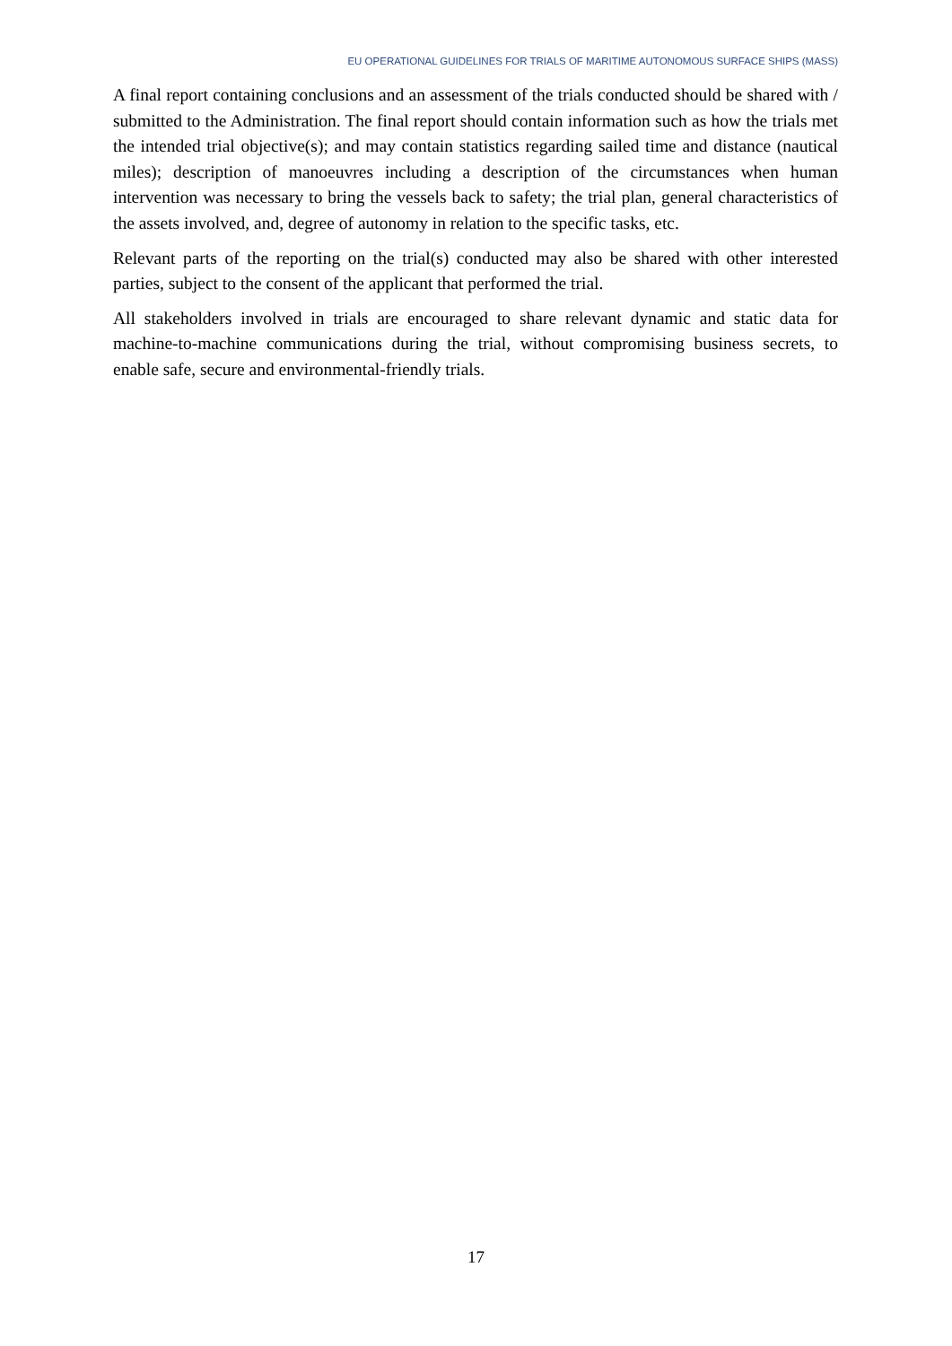EU OPERATIONAL GUIDELINES FOR TRIALS OF MARITIME AUTONOMOUS SURFACE SHIPS (MASS)
A final report containing conclusions and an assessment of the trials conducted should be shared with / submitted to the Administration. The final report should contain information such as how the trials met the intended trial objective(s); and may contain statistics regarding sailed time and distance (nautical miles); description of manoeuvres including a description of the circumstances when human intervention was necessary to bring the vessels back to safety; the trial plan, general characteristics of the assets involved, and, degree of autonomy in relation to the specific tasks, etc.
Relevant parts of the reporting on the trial(s) conducted may also be shared with other interested parties, subject to the consent of the applicant that performed the trial.
All stakeholders involved in trials are encouraged to share relevant dynamic and static data for machine-to-machine communications during the trial, without compromising business secrets, to enable safe, secure and environmental-friendly trials.
17